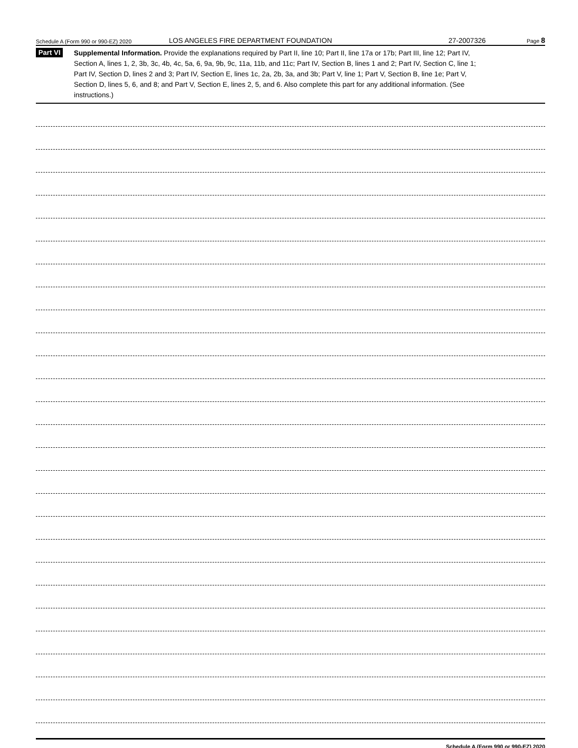Schedule A (Form 990 or 990-EZ) 2020 LOS ANGELES FIRE DEPARTMENT FOUNDATION 27-2007326 Page 8
Part VI
Supplemental Information. Provide the explanations required by Part II, line 10; Part II, line 17a or 17b; Part III, line 12; Part IV, Section A, lines 1, 2, 3b, 3c, 4b, 4c, 5a, 6, 9a, 9b, 9c, 11a, 11b, and 11c; Part IV, Section B, lines 1 and 2; Part IV, Section C, line 1; Part IV, Section D, lines 2 and 3; Part IV, Section E, lines 1c, 2a, 2b, 3a, and 3b; Part V, line 1; Part V, Section B, line 1e; Part V, Section D, lines 5, 6, and 8; and Part V, Section E, lines 2, 5, and 6. Also complete this part for any additional information. (See instructions.)
Schedule A (Form 990 or 990-EZ) 2020